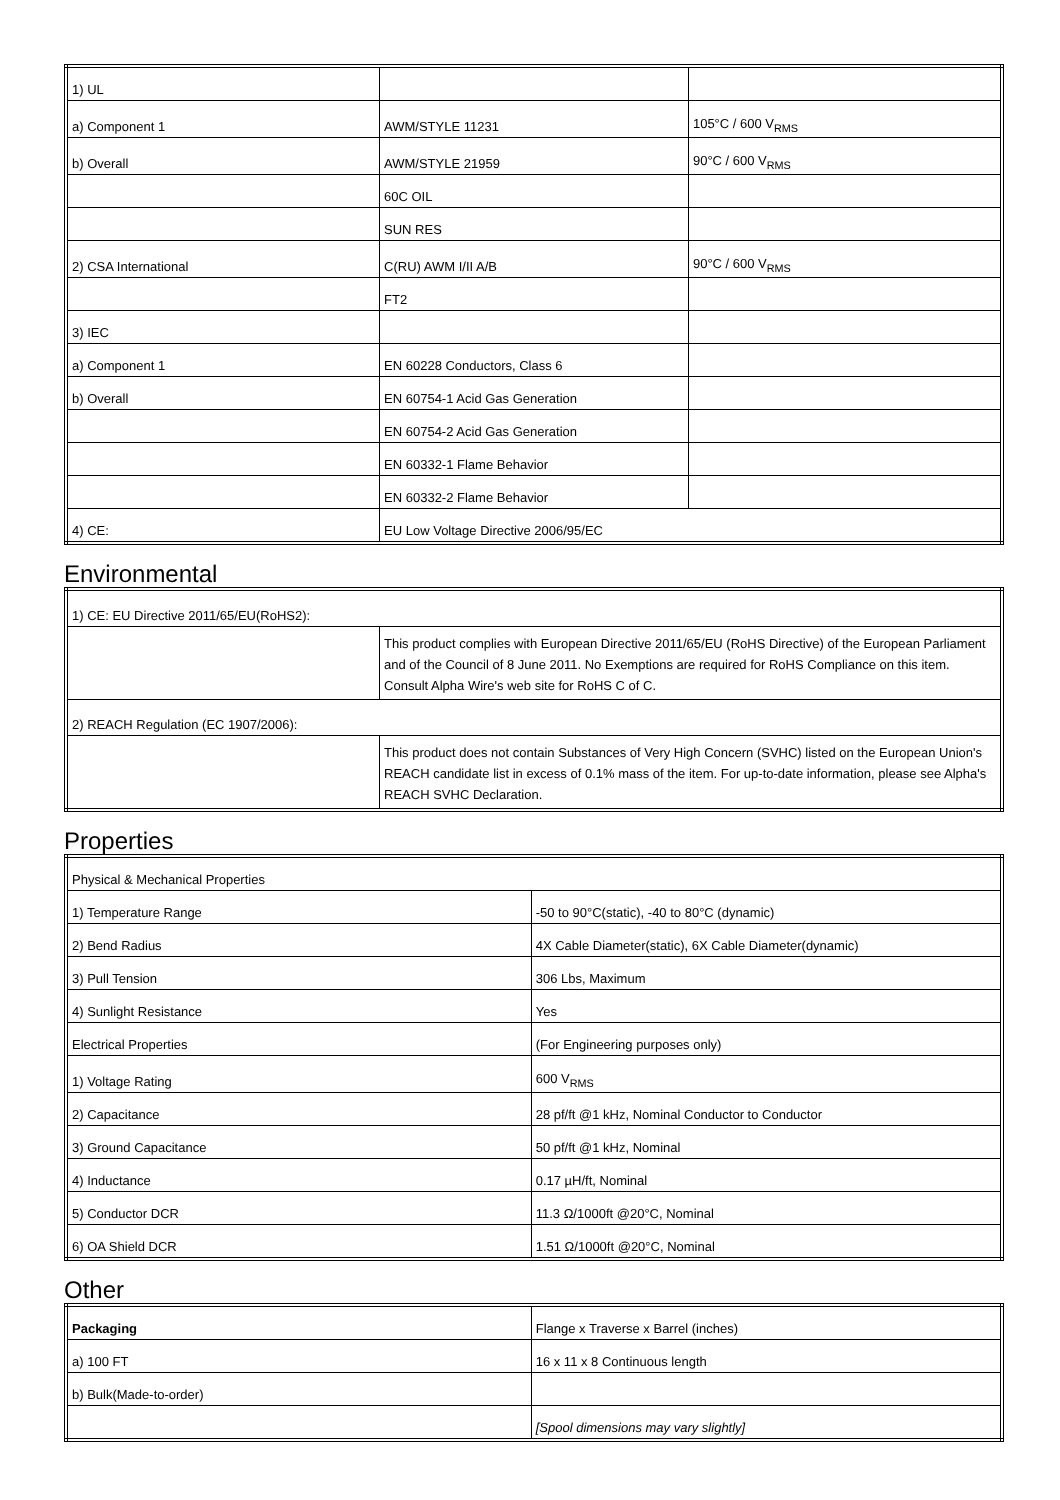| 1) UL | | |
| a) Component 1 | AWM/STYLE 11231 | 105°C / 600 V<sub>RMS</sub> |
| b) Overall | AWM/STYLE 21959 | 90°C / 600 V<sub>RMS</sub> |
| | 60C OIL | |
| | SUN RES | |
| 2) CSA International | C(RU) AWM I/II A/B | 90°C / 600 V<sub>RMS</sub> |
| | FT2 | |
| 3) IEC | | |
| a) Component 1 | EN 60228 Conductors, Class 6 | |
| b) Overall | EN 60754-1 Acid Gas Generation | |
| | EN 60754-2 Acid Gas Generation | |
| | EN 60332-1 Flame Behavior | |
| | EN 60332-2 Flame Behavior | |
| 4) CE: | EU Low Voltage Directive 2006/95/EC | |
Environmental
| 1) CE: EU Directive 2011/65/EU(RoHS2): | |
| | This product complies with European Directive 2011/65/EU (RoHS Directive) of the European Parliament and of the Council of 8 June 2011. No Exemptions are required for RoHS Compliance on this item. Consult Alpha Wire's web site for RoHS C of C. |
| 2) REACH Regulation (EC 1907/2006): | |
| | This product does not contain Substances of Very High Concern (SVHC) listed on the European Union's REACH candidate list in excess of 0.1% mass of the item. For up-to-date information, please see Alpha's REACH SVHC Declaration. |
Properties
| Physical & Mechanical Properties | |
| 1) Temperature Range | -50 to 90°C(static), -40 to 80°C (dynamic) |
| 2) Bend Radius | 4X Cable Diameter(static), 6X Cable Diameter(dynamic) |
| 3) Pull Tension | 306 Lbs, Maximum |
| 4) Sunlight Resistance | Yes |
| Electrical Properties | (For Engineering purposes only) |
| 1) Voltage Rating | 600 V<sub>RMS</sub> |
| 2) Capacitance | 28 pf/ft @1 kHz, Nominal Conductor to Conductor |
| 3) Ground Capacitance | 50 pf/ft @1 kHz, Nominal |
| 4) Inductance | 0.17 µH/ft, Nominal |
| 5) Conductor DCR | 11.3 Ω/1000ft @20°C, Nominal |
| 6) OA Shield DCR | 1.51 Ω/1000ft @20°C, Nominal |
Other
| Packaging | Flange x Traverse x Barrel (inches) |
| a) 100 FT | 16 x 11 x 8 Continuous length |
| b) Bulk(Made-to-order) | |
| | [Spool dimensions may vary slightly] |